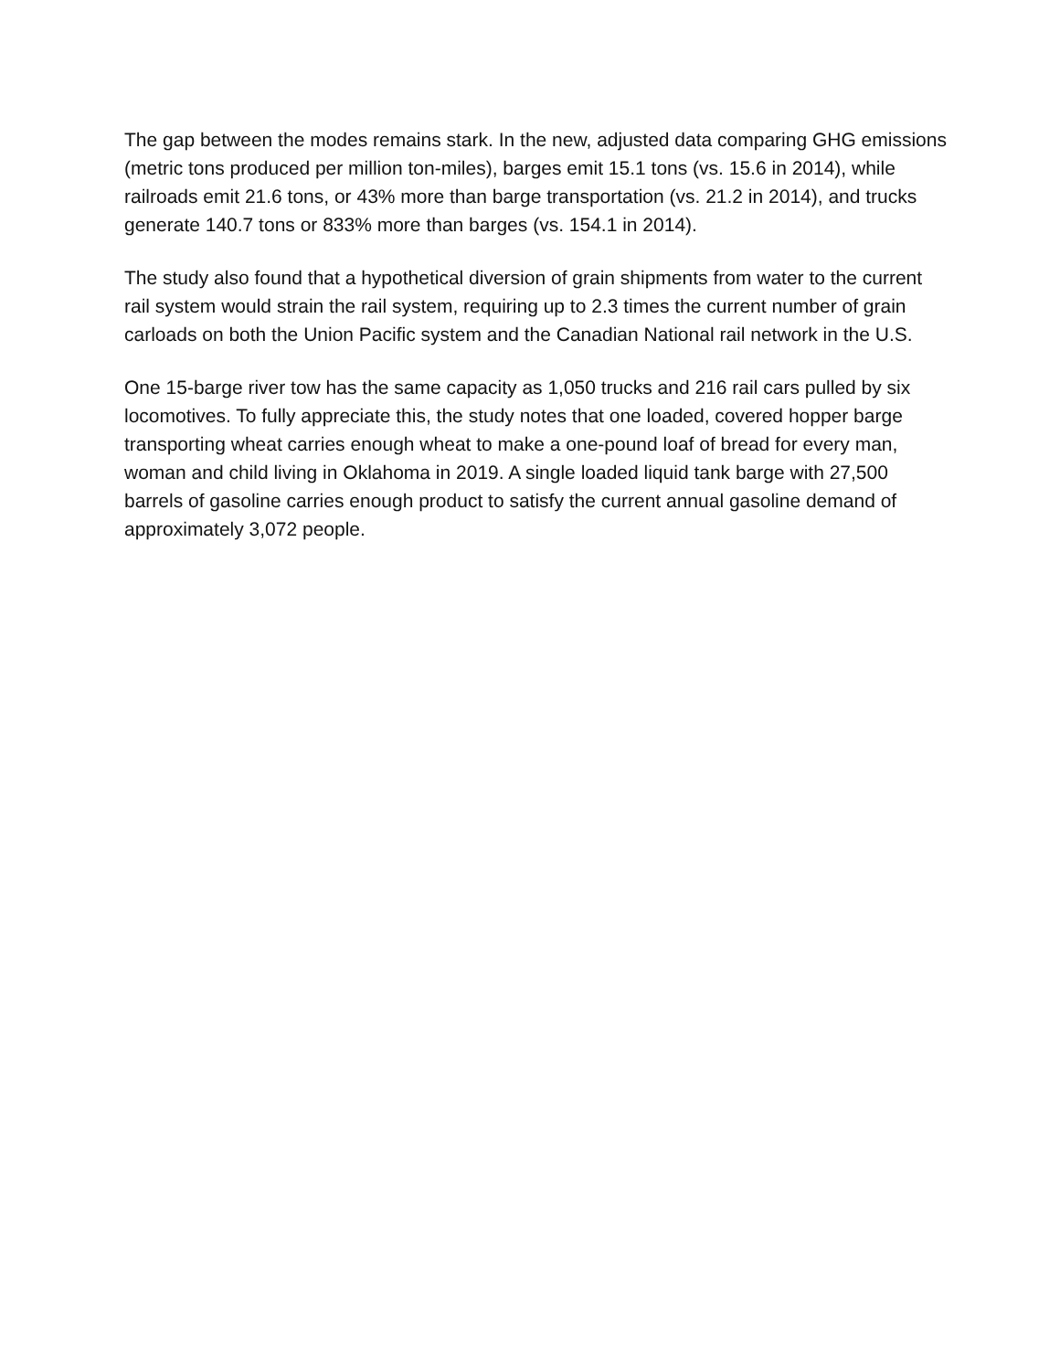The gap between the modes remains stark. In the new, adjusted data comparing GHG emissions (metric tons produced per million ton-miles), barges emit 15.1 tons (vs. 15.6 in 2014), while railroads emit 21.6 tons, or 43% more than barge transportation (vs. 21.2 in 2014), and trucks generate 140.7 tons or 833% more than barges (vs. 154.1 in 2014).
The study also found that a hypothetical diversion of grain shipments from water to the current rail system would strain the rail system, requiring up to 2.3 times the current number of grain carloads on both the Union Pacific system and the Canadian National rail network in the U.S.
One 15-barge river tow has the same capacity as 1,050 trucks and 216 rail cars pulled by six locomotives. To fully appreciate this, the study notes that one loaded, covered hopper barge transporting wheat carries enough wheat to make a one-pound loaf of bread for every man, woman and child living in Oklahoma in 2019. A single loaded liquid tank barge with 27,500 barrels of gasoline carries enough product to satisfy the current annual gasoline demand of approximately 3,072 people.